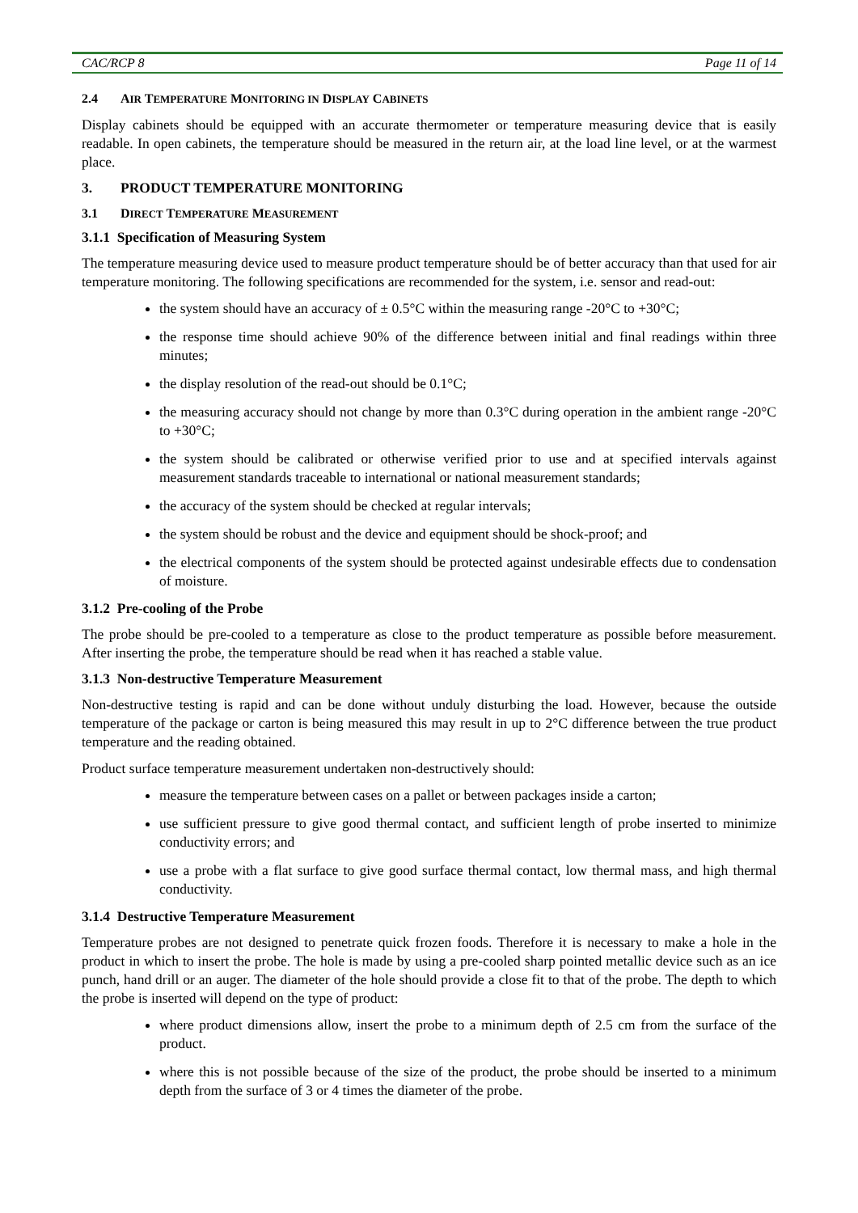CAC/RCP 8 Page 11 of 14
2.4 AIR TEMPERATURE MONITORING IN DISPLAY CABINETS
Display cabinets should be equipped with an accurate thermometer or temperature measuring device that is easily readable. In open cabinets, the temperature should be measured in the return air, at the load line level, or at the warmest place.
3. PRODUCT TEMPERATURE MONITORING
3.1 DIRECT TEMPERATURE MEASUREMENT
3.1.1 Specification of Measuring System
The temperature measuring device used to measure product temperature should be of better accuracy than that used for air temperature monitoring. The following specifications are recommended for the system, i.e. sensor and read-out:
the system should have an accuracy of ± 0.5°C within the measuring range -20°C to +30°C;
the response time should achieve 90% of the difference between initial and final readings within three minutes;
the display resolution of the read-out should be 0.1°C;
the measuring accuracy should not change by more than 0.3°C during operation in the ambient range -20°C to +30°C;
the system should be calibrated or otherwise verified prior to use and at specified intervals against measurement standards traceable to international or national measurement standards;
the accuracy of the system should be checked at regular intervals;
the system should be robust and the device and equipment should be shock-proof; and
the electrical components of the system should be protected against undesirable effects due to condensation of moisture.
3.1.2 Pre-cooling of the Probe
The probe should be pre-cooled to a temperature as close to the product temperature as possible before measurement. After inserting the probe, the temperature should be read when it has reached a stable value.
3.1.3 Non-destructive Temperature Measurement
Non-destructive testing is rapid and can be done without unduly disturbing the load. However, because the outside temperature of the package or carton is being measured this may result in up to 2°C difference between the true product temperature and the reading obtained.
Product surface temperature measurement undertaken non-destructively should:
measure the temperature between cases on a pallet or between packages inside a carton;
use sufficient pressure to give good thermal contact, and sufficient length of probe inserted to minimize conductivity errors; and
use a probe with a flat surface to give good surface thermal contact, low thermal mass, and high thermal conductivity.
3.1.4 Destructive Temperature Measurement
Temperature probes are not designed to penetrate quick frozen foods. Therefore it is necessary to make a hole in the product in which to insert the probe. The hole is made by using a pre-cooled sharp pointed metallic device such as an ice punch, hand drill or an auger. The diameter of the hole should provide a close fit to that of the probe. The depth to which the probe is inserted will depend on the type of product:
where product dimensions allow, insert the probe to a minimum depth of 2.5 cm from the surface of the product.
where this is not possible because of the size of the product, the probe should be inserted to a minimum depth from the surface of 3 or 4 times the diameter of the probe.